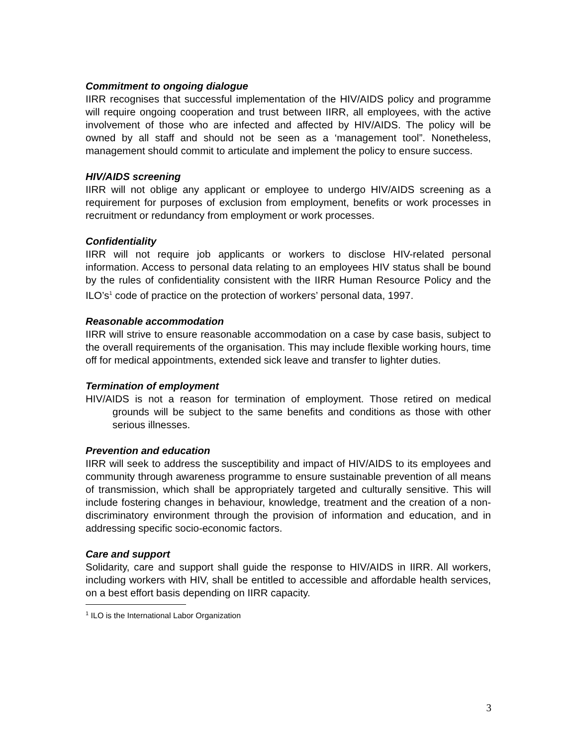Commitment to ongoing dialogue
IIRR recognises that successful implementation of the HIV/AIDS policy and programme will require ongoing cooperation and trust between IIRR, all employees, with the active involvement of those who are infected and affected by HIV/AIDS. The policy will be owned by all staff and should not be seen as a ‘management tool”. Nonetheless, management should commit to articulate and implement the policy to ensure success.
HIV/AIDS screening
IIRR will not oblige any applicant or employee to undergo HIV/AIDS screening as a requirement for purposes of exclusion from employment, benefits or work processes in recruitment or redundancy from employment or work processes.
Confidentiality
IIRR will not require job applicants or workers to disclose HIV-related personal information. Access to personal data relating to an employees HIV status shall be bound by the rules of confidentiality consistent with the IIRR Human Resource Policy and the ILO’s<sup>1</sup> code of practice on the protection of workers’ personal data, 1997.
Reasonable accommodation
IIRR will strive to ensure reasonable accommodation on a case by case basis, subject to the overall requirements of the organisation. This may include flexible working hours, time off for medical appointments, extended sick leave and transfer to lighter duties.
Termination of employment
HIV/AIDS is not a reason for termination of employment. Those retired on medical grounds will be subject to the same benefits and conditions as those with other serious illnesses.
Prevention and education
IIRR will seek to address the susceptibility and impact of HIV/AIDS to its employees and community through awareness programme to ensure sustainable prevention of all means of transmission, which shall be appropriately targeted and culturally sensitive. This will include fostering changes in behaviour, knowledge, treatment and the creation of a non-discriminatory environment through the provision of information and education, and in addressing specific socio-economic factors.
Care and support
Solidarity, care and support shall guide the response to HIV/AIDS in IIRR. All workers, including workers with HIV, shall be entitled to accessible and affordable health services, on a best effort basis depending on IIRR capacity.
<sup>1</sup> ILO is the International Labor Organization
3